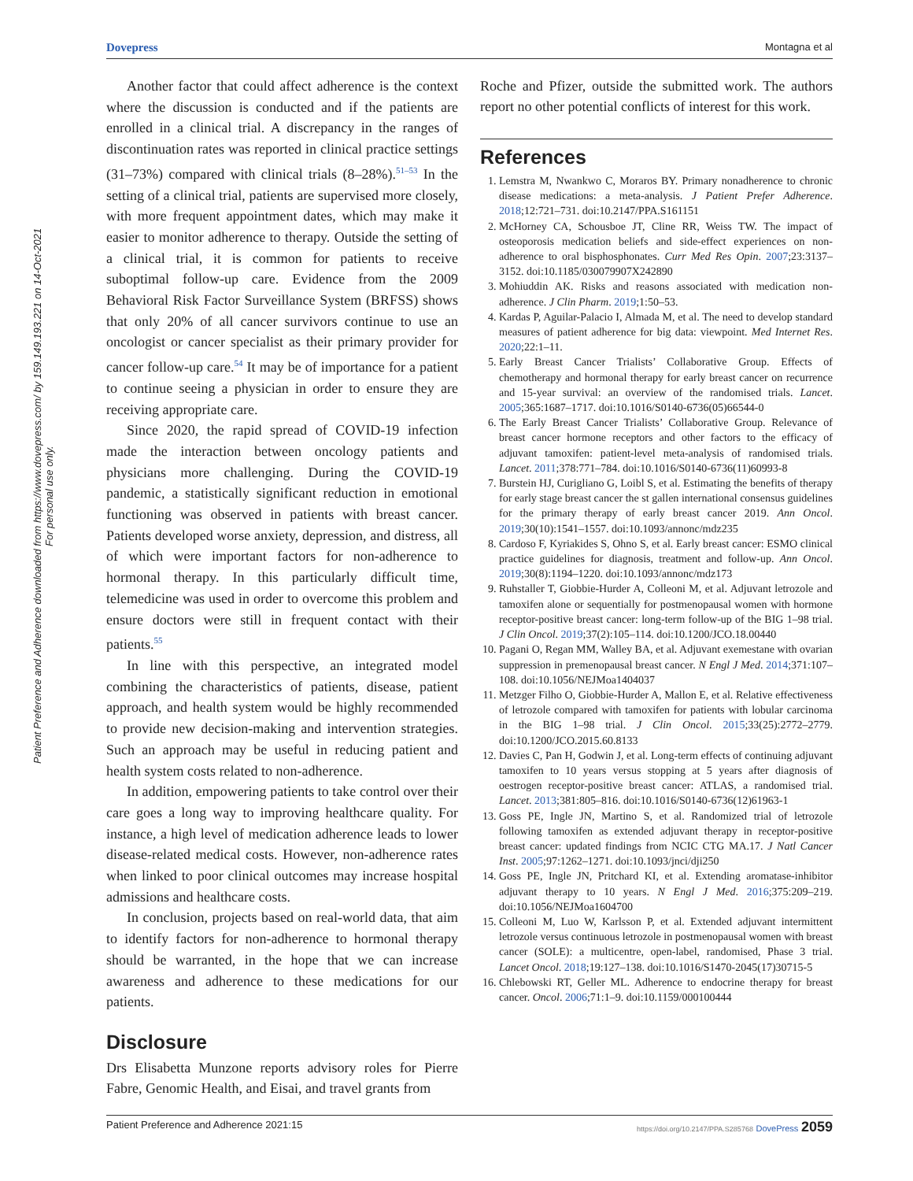Dovepress Montagna et al
Patient Preference and Adherence downloaded from https://www.dovepress.com/ by 159.149.193.221 on 14-Oct-2021
For personal use only.
Another factor that could affect adherence is the context where the discussion is conducted and if the patients are enrolled in a clinical trial. A discrepancy in the ranges of discontinuation rates was reported in clinical practice settings (31–73%) compared with clinical trials (8–28%).<sup>51–53</sup> In the setting of a clinical trial, patients are supervised more closely, with more frequent appointment dates, which may make it easier to monitor adherence to therapy. Outside the setting of a clinical trial, it is common for patients to receive suboptimal follow-up care. Evidence from the 2009 Behavioral Risk Factor Surveillance System (BRFSS) shows that only 20% of all cancer survivors continue to use an oncologist or cancer specialist as their primary provider for cancer follow-up care.<sup>54</sup> It may be of importance for a patient to continue seeing a physician in order to ensure they are receiving appropriate care.
Since 2020, the rapid spread of COVID-19 infection made the interaction between oncology patients and physicians more challenging. During the COVID-19 pandemic, a statistically significant reduction in emotional functioning was observed in patients with breast cancer. Patients developed worse anxiety, depression, and distress, all of which were important factors for non-adherence to hormonal therapy. In this particularly difficult time, telemedicine was used in order to overcome this problem and ensure doctors were still in frequent contact with their patients.<sup>55</sup>
In line with this perspective, an integrated model combining the characteristics of patients, disease, patient approach, and health system would be highly recommended to provide new decision-making and intervention strategies. Such an approach may be useful in reducing patient and health system costs related to non-adherence.
In addition, empowering patients to take control over their care goes a long way to improving healthcare quality. For instance, a high level of medication adherence leads to lower disease-related medical costs. However, non-adherence rates when linked to poor clinical outcomes may increase hospital admissions and healthcare costs.
In conclusion, projects based on real-world data, that aim to identify factors for non-adherence to hormonal therapy should be warranted, in the hope that we can increase awareness and adherence to these medications for our patients.
Disclosure
Drs Elisabetta Munzone reports advisory roles for Pierre Fabre, Genomic Health, and Eisai, and travel grants from
Roche and Pfizer, outside the submitted work. The authors report no other potential conflicts of interest for this work.
References
1. Lemstra M, Nwankwo C, Moraros BY. Primary nonadherence to chronic disease medications: a meta-analysis. J Patient Prefer Adherence. 2018;12:721–731. doi:10.2147/PPA.S161151
2. McHorney CA, Schousboe JT, Cline RR, Weiss TW. The impact of osteoporosis medication beliefs and side-effect experiences on non-adherence to oral bisphosphonates. Curr Med Res Opin. 2007;23:3137–3152. doi:10.1185/030079907X242890
3. Mohiuddin AK. Risks and reasons associated with medication non-adherence. J Clin Pharm. 2019;1:50–53.
4. Kardas P, Aguilar-Palacio I, Almada M, et al. The need to develop standard measures of patient adherence for big data: viewpoint. Med Internet Res. 2020;22:1–11.
5. Early Breast Cancer Trialists’ Collaborative Group. Effects of chemotherapy and hormonal therapy for early breast cancer on recurrence and 15-year survival: an overview of the randomised trials. Lancet. 2005;365:1687–1717. doi:10.1016/S0140-6736(05)66544-0
6. The Early Breast Cancer Trialists’ Collaborative Group. Relevance of breast cancer hormone receptors and other factors to the efficacy of adjuvant tamoxifen: patient-level meta-analysis of randomised trials. Lancet. 2011;378:771–784. doi:10.1016/S0140-6736(11)60993-8
7. Burstein HJ, Curigliano G, Loibl S, et al. Estimating the benefits of therapy for early stage breast cancer the st gallen international consensus guidelines for the primary therapy of early breast cancer 2019. Ann Oncol. 2019;30(10):1541–1557. doi:10.1093/annonc/mdz235
8. Cardoso F, Kyriakides S, Ohno S, et al. Early breast cancer: ESMO clinical practice guidelines for diagnosis, treatment and follow-up. Ann Oncol. 2019;30(8):1194–1220. doi:10.1093/annonc/mdz173
9. Ruhstaller T, Giobbie-Hurder A, Colleoni M, et al. Adjuvant letrozole and tamoxifen alone or sequentially for postmenopausal women with hormone receptor-positive breast cancer: long-term follow-up of the BIG 1–98 trial. J Clin Oncol. 2019;37(2):105–114. doi:10.1200/JCO.18.00440
10. Pagani O, Regan MM, Walley BA, et al. Adjuvant exemestane with ovarian suppression in premenopausal breast cancer. N Engl J Med. 2014;371:107–108. doi:10.1056/NEJMoa1404037
11. Metzger Filho O, Giobbie-Hurder A, Mallon E, et al. Relative effectiveness of letrozole compared with tamoxifen for patients with lobular carcinoma in the BIG 1–98 trial. J Clin Oncol. 2015;33(25):2772–2779. doi:10.1200/JCO.2015.60.8133
12. Davies C, Pan H, Godwin J, et al. Long-term effects of continuing adjuvant tamoxifen to 10 years versus stopping at 5 years after diagnosis of oestrogen receptor-positive breast cancer: ATLAS, a randomised trial. Lancet. 2013;381:805–816. doi:10.1016/S0140-6736(12)61963-1
13. Goss PE, Ingle JN, Martino S, et al. Randomized trial of letrozole following tamoxifen as extended adjuvant therapy in receptor-positive breast cancer: updated findings from NCIC CTG MA.17. J Natl Cancer Inst. 2005;97:1262–1271. doi:10.1093/jnci/dji250
14. Goss PE, Ingle JN, Pritchard KI, et al. Extending aromatase-inhibitor adjuvant therapy to 10 years. N Engl J Med. 2016;375:209–219. doi:10.1056/NEJMoa1604700
15. Colleoni M, Luo W, Karlsson P, et al. Extended adjuvant intermittent letrozole versus continuous letrozole in postmenopausal women with breast cancer (SOLE): a multicentre, open-label, randomised, Phase 3 trial. Lancet Oncol. 2018;19:127–138. doi:10.1016/S1470-2045(17)30715-5
16. Chlebowski RT, Geller ML. Adherence to endocrine therapy for breast cancer. Oncol. 2006;71:1–9. doi:10.1159/000100444
Patient Preference and Adherence 2021:15 https://doi.org/10.2147/PPA.S285768 DovePress 2059